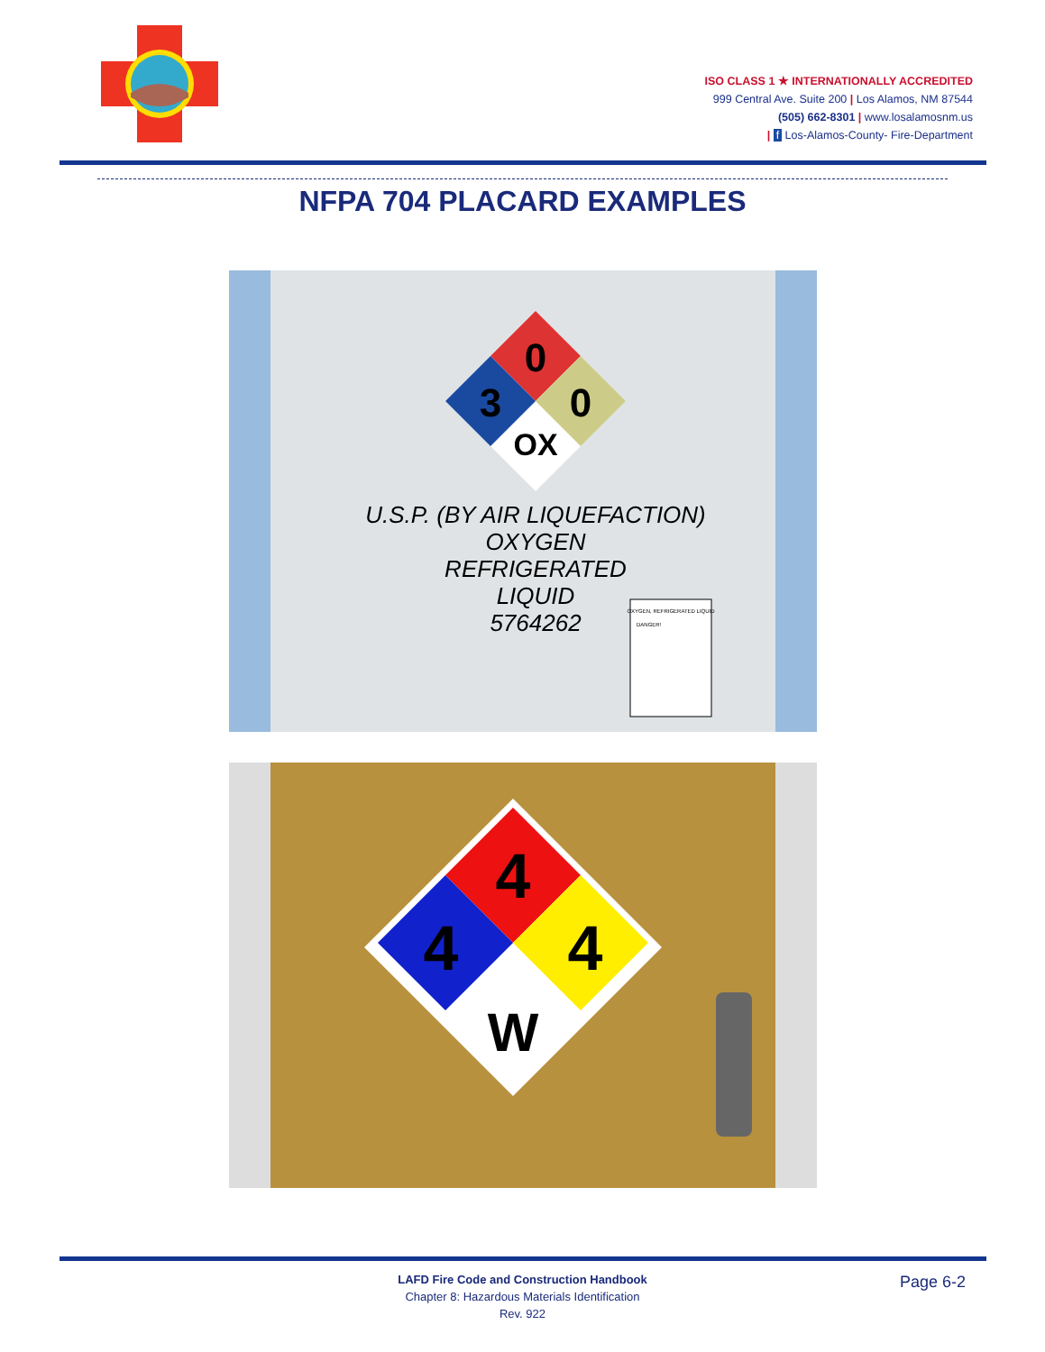ISO CLASS 1 ★ INTERNATIONALLY ACCREDITED
999 Central Ave. Suite 200 | Los Alamos, NM 87544
(505) 662-8301 | www.losalamosnm.us
| f Los-Alamos-County- Fire-Department
NFPA 704 PLACARD EXAMPLES
0
3
0
OX
U.S.P. (BY AIR LIQUEFACTION)
OXYGEN
REFRIGERATED
LIQUID
5764262
OXYGEN, REFRIGERATED LIQUID
DANGER!
4
4
4
W
LAFD Fire Code and Construction Handbook
Chapter 8: Hazardous Materials Identification
Rev. 922
Page 6-2